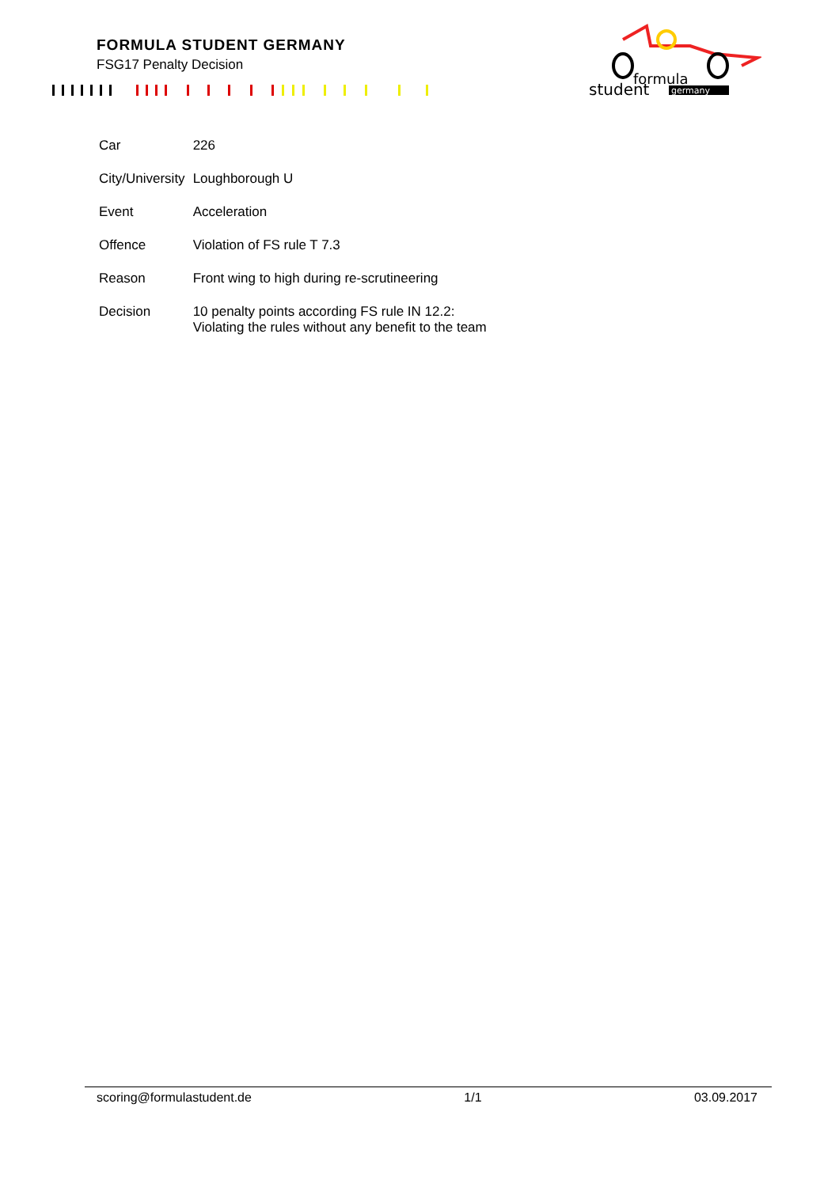FORMULA STUDENT GERMANY
FSG17 Penalty Decision
formula
student
germany
| Car | 226 |
| City/University | Loughborough U |
| Event | Acceleration |
| Offence | Violation of FS rule T 7.3 |
| Reason | Front wing to high during re-scrutineering |
| Decision | 10 penalty points according FS rule IN 12.2: Violating the rules without any benefit to the team |
scoring@formulastudent.de 1/1 03.09.2017